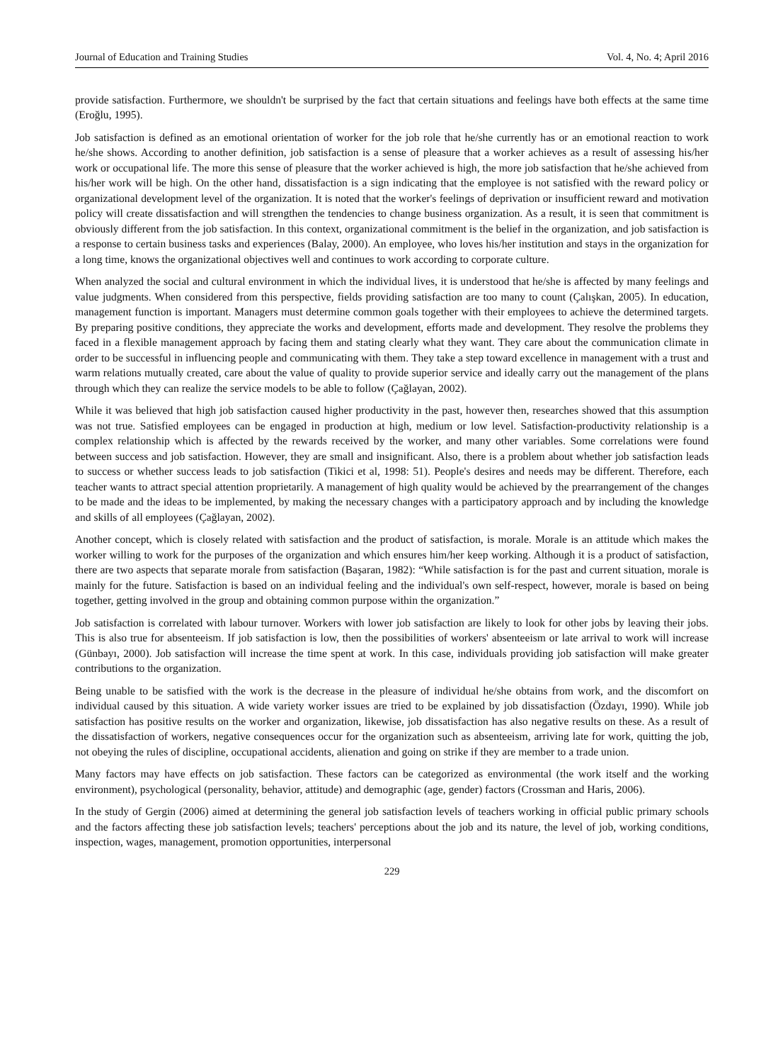Journal of Education and Training Studies Vol. 4, No. 4; April 2016
provide satisfaction. Furthermore, we shouldn't be surprised by the fact that certain situations and feelings have both effects at the same time (Eroğlu, 1995).
Job satisfaction is defined as an emotional orientation of worker for the job role that he/she currently has or an emotional reaction to work he/she shows. According to another definition, job satisfaction is a sense of pleasure that a worker achieves as a result of assessing his/her work or occupational life. The more this sense of pleasure that the worker achieved is high, the more job satisfaction that he/she achieved from his/her work will be high. On the other hand, dissatisfaction is a sign indicating that the employee is not satisfied with the reward policy or organizational development level of the organization. It is noted that the worker's feelings of deprivation or insufficient reward and motivation policy will create dissatisfaction and will strengthen the tendencies to change business organization. As a result, it is seen that commitment is obviously different from the job satisfaction. In this context, organizational commitment is the belief in the organization, and job satisfaction is a response to certain business tasks and experiences (Balay, 2000). An employee, who loves his/her institution and stays in the organization for a long time, knows the organizational objectives well and continues to work according to corporate culture.
When analyzed the social and cultural environment in which the individual lives, it is understood that he/she is affected by many feelings and value judgments. When considered from this perspective, fields providing satisfaction are too many to count (Çalışkan, 2005). In education, management function is important. Managers must determine common goals together with their employees to achieve the determined targets. By preparing positive conditions, they appreciate the works and development, efforts made and development. They resolve the problems they faced in a flexible management approach by facing them and stating clearly what they want. They care about the communication climate in order to be successful in influencing people and communicating with them. They take a step toward excellence in management with a trust and warm relations mutually created, care about the value of quality to provide superior service and ideally carry out the management of the plans through which they can realize the service models to be able to follow (Çağlayan, 2002).
While it was believed that high job satisfaction caused higher productivity in the past, however then, researches showed that this assumption was not true. Satisfied employees can be engaged in production at high, medium or low level. Satisfaction-productivity relationship is a complex relationship which is affected by the rewards received by the worker, and many other variables. Some correlations were found between success and job satisfaction. However, they are small and insignificant. Also, there is a problem about whether job satisfaction leads to success or whether success leads to job satisfaction (Tikici et al, 1998: 51). People's desires and needs may be different. Therefore, each teacher wants to attract special attention proprietarily. A management of high quality would be achieved by the prearrangement of the changes to be made and the ideas to be implemented, by making the necessary changes with a participatory approach and by including the knowledge and skills of all employees (Çağlayan, 2002).
Another concept, which is closely related with satisfaction and the product of satisfaction, is morale. Morale is an attitude which makes the worker willing to work for the purposes of the organization and which ensures him/her keep working. Although it is a product of satisfaction, there are two aspects that separate morale from satisfaction (Başaran, 1982): “While satisfaction is for the past and current situation, morale is mainly for the future. Satisfaction is based on an individual feeling and the individual's own self-respect, however, morale is based on being together, getting involved in the group and obtaining common purpose within the organization.”
Job satisfaction is correlated with labour turnover. Workers with lower job satisfaction are likely to look for other jobs by leaving their jobs. This is also true for absenteeism. If job satisfaction is low, then the possibilities of workers' absenteeism or late arrival to work will increase (Günbayı, 2000). Job satisfaction will increase the time spent at work. In this case, individuals providing job satisfaction will make greater contributions to the organization.
Being unable to be satisfied with the work is the decrease in the pleasure of individual he/she obtains from work, and the discomfort on individual caused by this situation. A wide variety worker issues are tried to be explained by job dissatisfaction (Özdayı, 1990). While job satisfaction has positive results on the worker and organization, likewise, job dissatisfaction has also negative results on these. As a result of the dissatisfaction of workers, negative consequences occur for the organization such as absenteeism, arriving late for work, quitting the job, not obeying the rules of discipline, occupational accidents, alienation and going on strike if they are member to a trade union.
Many factors may have effects on job satisfaction. These factors can be categorized as environmental (the work itself and the working environment), psychological (personality, behavior, attitude) and demographic (age, gender) factors (Crossman and Haris, 2006).
In the study of Gergin (2006) aimed at determining the general job satisfaction levels of teachers working in official public primary schools and the factors affecting these job satisfaction levels; teachers' perceptions about the job and its nature, the level of job, working conditions, inspection, wages, management, promotion opportunities, interpersonal
229